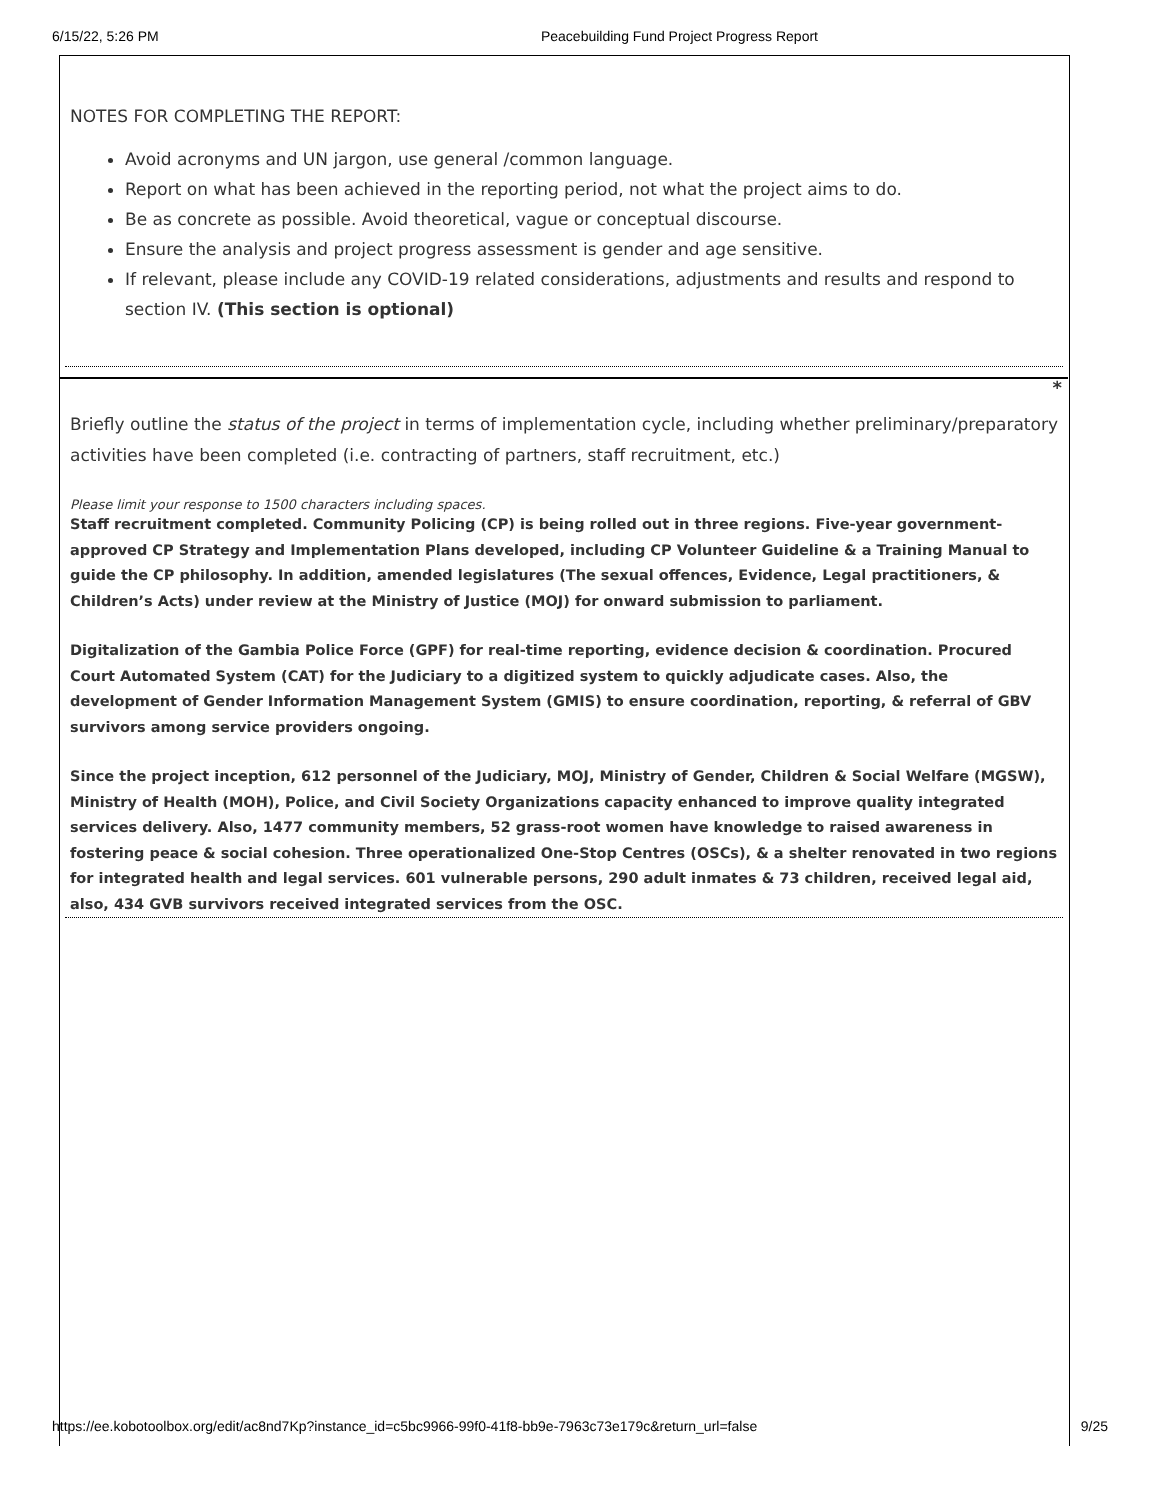6/15/22, 5:26 PM Peacebuilding Fund Project Progress Report
NOTES FOR COMPLETING THE REPORT:
Avoid acronyms and UN jargon, use general /common language.
Report on what has been achieved in the reporting period, not what the project aims to do.
Be as concrete as possible. Avoid theoretical, vague or conceptual discourse.
Ensure the analysis and project progress assessment is gender and age sensitive.
If relevant, please include any COVID-19 related considerations, adjustments and results and respond to section IV. (This section is optional)
*
Briefly outline the status of the project in terms of implementation cycle, including whether preliminary/preparatory activities have been completed (i.e. contracting of partners, staff recruitment, etc.)
Please limit your response to 1500 characters including spaces.
Staff recruitment completed. Community Policing (CP) is being rolled out in three regions. Five-year government-approved CP Strategy and Implementation Plans developed, including CP Volunteer Guideline & a Training Manual to guide the CP philosophy. In addition, amended legislatures (The sexual offences, Evidence, Legal practitioners, & Children’s Acts) under review at the Ministry of Justice (MOJ) for onward submission to parliament.
Digitalization of the Gambia Police Force (GPF) for real-time reporting, evidence decision & coordination. Procured Court Automated System (CAT) for the Judiciary to a digitized system to quickly adjudicate cases. Also, the development of Gender Information Management System (GMIS) to ensure coordination, reporting, & referral of GBV survivors among service providers ongoing.
Since the project inception, 612 personnel of the Judiciary, MOJ, Ministry of Gender, Children & Social Welfare (MGSW), Ministry of Health (MOH), Police, and Civil Society Organizations capacity enhanced to improve quality integrated services delivery. Also, 1477 community members, 52 grass-root women have knowledge to raised awareness in fostering peace & social cohesion. Three operationalized One-Stop Centres (OSCs), & a shelter renovated in two regions for integrated health and legal services. 601 vulnerable persons, 290 adult inmates & 73 children, received legal aid, also, 434 GVB survivors received integrated services from the OSC.
https://ee.kobotoolbox.org/edit/ac8nd7Kp?instance_id=c5bc9966-99f0-41f8-bb9e-7963c73e179c&return_url=false 9/25